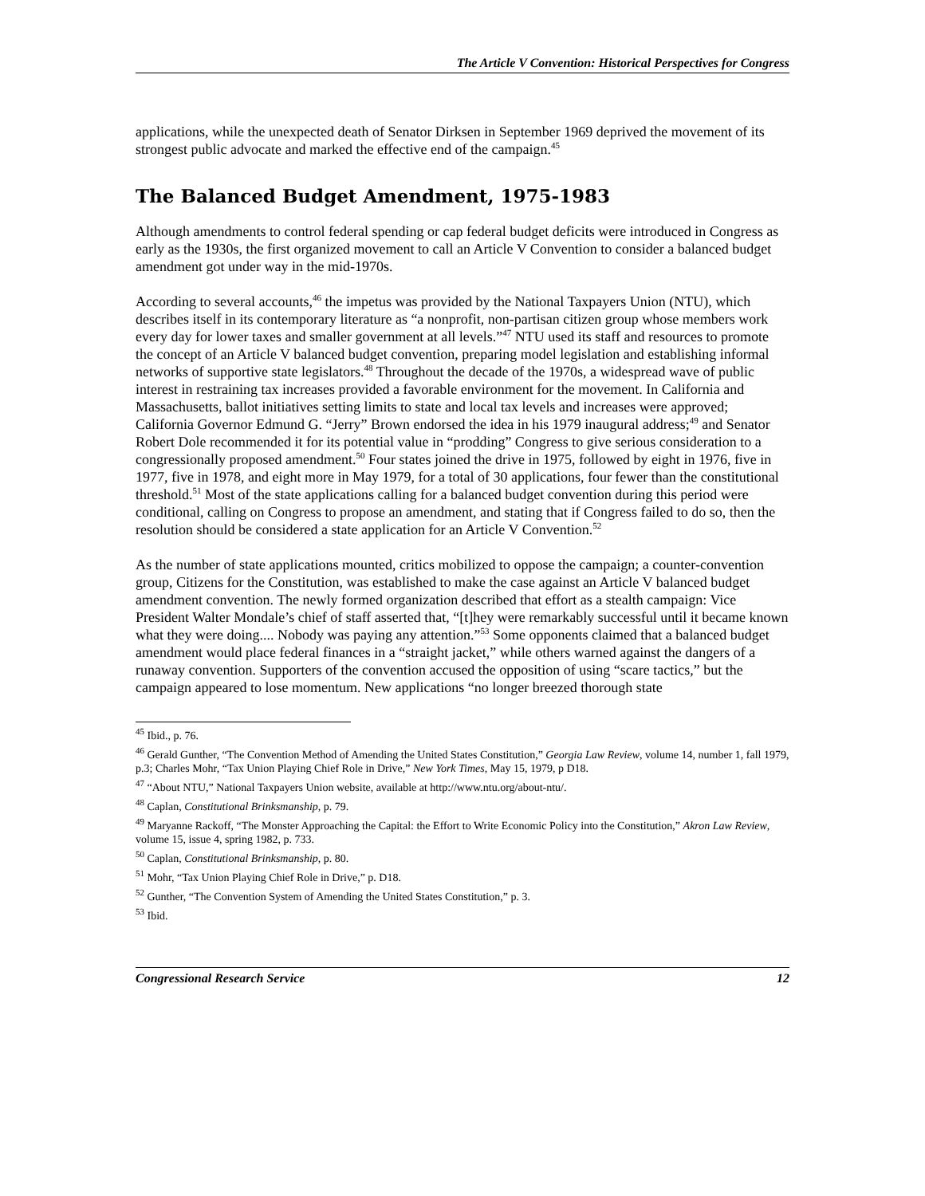The Article V Convention: Historical Perspectives for Congress
applications, while the unexpected death of Senator Dirksen in September 1969 deprived the movement of its strongest public advocate and marked the effective end of the campaign.<sup>45</sup>
The Balanced Budget Amendment, 1975-1983
Although amendments to control federal spending or cap federal budget deficits were introduced in Congress as early as the 1930s, the first organized movement to call an Article V Convention to consider a balanced budget amendment got under way in the mid-1970s.
According to several accounts,<sup>46</sup> the impetus was provided by the National Taxpayers Union (NTU), which describes itself in its contemporary literature as “a nonprofit, non-partisan citizen group whose members work every day for lower taxes and smaller government at all levels.”<sup>47</sup> NTU used its staff and resources to promote the concept of an Article V balanced budget convention, preparing model legislation and establishing informal networks of supportive state legislators.<sup>48</sup> Throughout the decade of the 1970s, a widespread wave of public interest in restraining tax increases provided a favorable environment for the movement. In California and Massachusetts, ballot initiatives setting limits to state and local tax levels and increases were approved; California Governor Edmund G. “Jerry” Brown endorsed the idea in his 1979 inaugural address;<sup>49</sup> and Senator Robert Dole recommended it for its potential value in “prodding” Congress to give serious consideration to a congressionally proposed amendment.<sup>50</sup> Four states joined the drive in 1975, followed by eight in 1976, five in 1977, five in 1978, and eight more in May 1979, for a total of 30 applications, four fewer than the constitutional threshold.<sup>51</sup> Most of the state applications calling for a balanced budget convention during this period were conditional, calling on Congress to propose an amendment, and stating that if Congress failed to do so, then the resolution should be considered a state application for an Article V Convention.<sup>52</sup>
As the number of state applications mounted, critics mobilized to oppose the campaign; a counter-convention group, Citizens for the Constitution, was established to make the case against an Article V balanced budget amendment convention. The newly formed organization described that effort as a stealth campaign: Vice President Walter Mondale’s chief of staff asserted that, “[t]hey were remarkably successful until it became known what they were doing.... Nobody was paying any attention.”<sup>53</sup> Some opponents claimed that a balanced budget amendment would place federal finances in a “straight jacket,” while others warned against the dangers of a runaway convention. Supporters of the convention accused the opposition of using “scare tactics,” but the campaign appeared to lose momentum. New applications “no longer breezed thorough state
<sup>45</sup> Ibid., p. 76.
<sup>46</sup> Gerald Gunther, “The Convention Method of Amending the United States Constitution,” Georgia Law Review, volume 14, number 1, fall 1979, p.3; Charles Mohr, “Tax Union Playing Chief Role in Drive,” New York Times, May 15, 1979, p D18.
<sup>47</sup> “About NTU,” National Taxpayers Union website, available at http://www.ntu.org/about-ntu/.
<sup>48</sup> Caplan, Constitutional Brinksmanship, p. 79.
<sup>49</sup> Maryanne Rackoff, “The Monster Approaching the Capital: the Effort to Write Economic Policy into the Constitution,” Akron Law Review, volume 15, issue 4, spring 1982, p. 733.
<sup>50</sup> Caplan, Constitutional Brinksmanship, p. 80.
<sup>51</sup> Mohr, “Tax Union Playing Chief Role in Drive,” p. D18.
<sup>52</sup> Gunther, “The Convention System of Amending the United States Constitution,” p. 3.
<sup>53</sup> Ibid.
Congressional Research Service 12